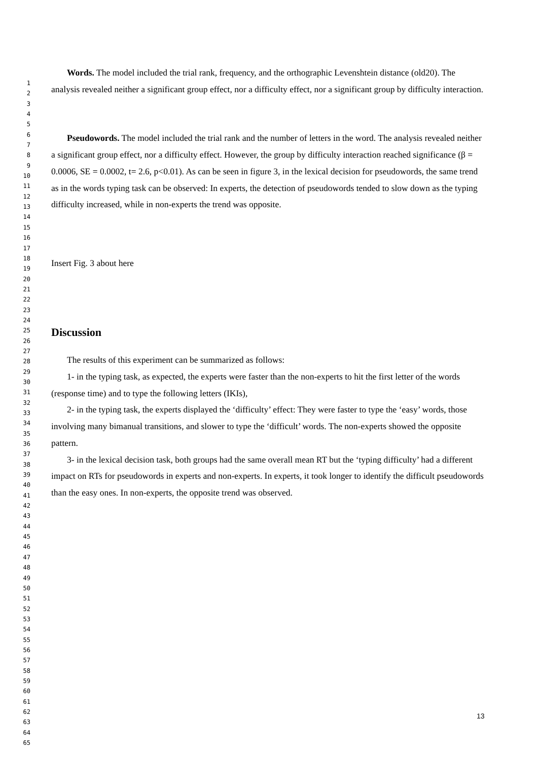1
2
3
4
5
6
7
8
9
10
11
12
13
14
15
16
17
18
19
20
21
22
23
24
25
26
27
28
29
30
31
32
33
34
35
36
37
38
39
40
41
42
43
44
45
46
47
48
49
50
51
52
53
54
55
56
57
58
59
60
61
62
63
64
65
Words. The model included the trial rank, frequency, and the orthographic Levenshtein distance (old20). The analysis revealed neither a significant group effect, nor a difficulty effect, nor a significant group by difficulty interaction.
Pseudowords. The model included the trial rank and the number of letters in the word. The analysis revealed neither a significant group effect, nor a difficulty effect. However, the group by difficulty interaction reached significance (β = 0.0006, SE = 0.0002, t= 2.6, p<0.01). As can be seen in figure 3, in the lexical decision for pseudowords, the same trend as in the words typing task can be observed: In experts, the detection of pseudowords tended to slow down as the typing difficulty increased, while in non-experts the trend was opposite.
Insert Fig. 3 about here
Discussion
The results of this experiment can be summarized as follows:
1- in the typing task, as expected, the experts were faster than the non-experts to hit the first letter of the words (response time) and to type the following letters (IKIs),
2- in the typing task, the experts displayed the ‘difficulty’ effect: They were faster to type the ‘easy’ words, those involving many bimanual transitions, and slower to type the ‘difficult’ words. The non-experts showed the opposite pattern.
3- in the lexical decision task, both groups had the same overall mean RT but the ‘typing difficulty’ had a different impact on RTs for pseudowords in experts and non-experts. In experts, it took longer to identify the difficult pseudowords than the easy ones. In non-experts, the opposite trend was observed.
13